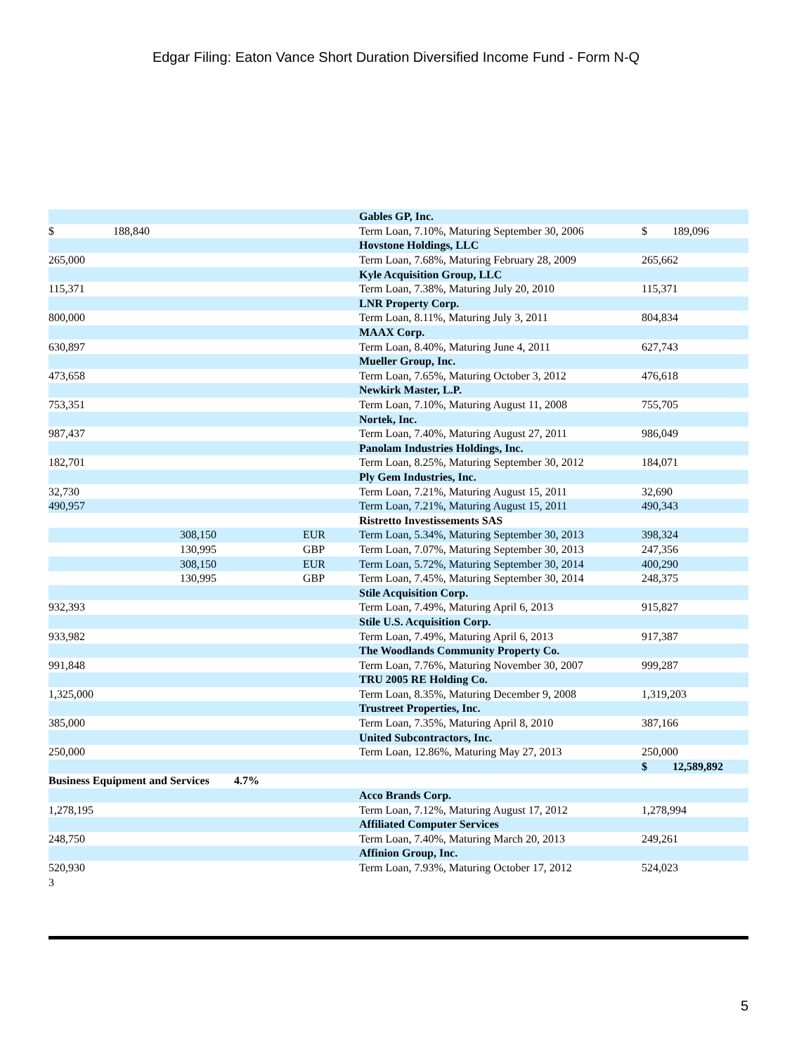Edgar Filing: Eaton Vance Short Duration Diversified Income Fund - Form N-Q
| | | | | Gables GP, Inc. | |
| $ 188,840 | | | | Term Loan, 7.10%, Maturing September 30, 2006 | $ 189,096 |
| | | | | Hovstone Holdings, LLC | |
| 265,000 | | | | Term Loan, 7.68%, Maturing February 28, 2009 | 265,662 |
| | | | | Kyle Acquisition Group, LLC | |
| 115,371 | | | | Term Loan, 7.38%, Maturing July 20, 2010 | 115,371 |
| | | | | LNR Property Corp. | |
| 800,000 | | | | Term Loan, 8.11%, Maturing July 3, 2011 | 804,834 |
| | | | | MAAX Corp. | |
| 630,897 | | | | Term Loan, 8.40%, Maturing June 4, 2011 | 627,743 |
| | | | | Mueller Group, Inc. | |
| 473,658 | | | | Term Loan, 7.65%, Maturing October 3, 2012 | 476,618 |
| | | | | Newkirk Master, L.P. | |
| 753,351 | | | | Term Loan, 7.10%, Maturing August 11, 2008 | 755,705 |
| | | | | Nortek, Inc. | |
| 987,437 | | | | Term Loan, 7.40%, Maturing August 27, 2011 | 986,049 |
| | | | | Panolam Industries Holdings, Inc. | |
| 182,701 | | | | Term Loan, 8.25%, Maturing September 30, 2012 | 184,071 |
| | | | | Ply Gem Industries, Inc. | |
| 32,730 | | | | Term Loan, 7.21%, Maturing August 15, 2011 | 32,690 |
| 490,957 | | | | Term Loan, 7.21%, Maturing August 15, 2011 | 490,343 |
| | | | | Ristretto Investissements SAS | |
| | 308,150 | | EUR | Term Loan, 5.34%, Maturing September 30, 2013 | 398,324 |
| | 130,995 | | GBP | Term Loan, 7.07%, Maturing September 30, 2013 | 247,356 |
| | 308,150 | | EUR | Term Loan, 5.72%, Maturing September 30, 2014 | 400,290 |
| | 130,995 | | GBP | Term Loan, 7.45%, Maturing September 30, 2014 | 248,375 |
| | | | | Stile Acquisition Corp. | |
| 932,393 | | | | Term Loan, 7.49%, Maturing April 6, 2013 | 915,827 |
| | | | | Stile U.S. Acquisition Corp. | |
| 933,982 | | | | Term Loan, 7.49%, Maturing April 6, 2013 | 917,387 |
| | | | | The Woodlands Community Property Co. | |
| 991,848 | | | | Term Loan, 7.76%, Maturing November 30, 2007 | 999,287 |
| | | | | TRU 2005 RE Holding Co. | |
| 1,325,000 | | | | Term Loan, 8.35%, Maturing December 9, 2008 | 1,319,203 |
| | | | | Trustreet Properties, Inc. | |
| 385,000 | | | | Term Loan, 7.35%, Maturing April 8, 2010 | 387,166 |
| | | | | United Subcontractors, Inc. | |
| 250,000 | | | | Term Loan, 12.86%, Maturing May 27, 2013 | 250,000 |
| | | | | | $ 12,589,892 |
| Business Equipment and Services | | 4.7% | | | |
| | | | | Acco Brands Corp. | |
| 1,278,195 | | | | Term Loan, 7.12%, Maturing August 17, 2012 | 1,278,994 |
| | | | | Affiliated Computer Services | |
| 248,750 | | | | Term Loan, 7.40%, Maturing March 20, 2013 | 249,261 |
| | | | | Affinion Group, Inc. | |
| 520,930 | | | | Term Loan, 7.93%, Maturing October 17, 2012 | 524,023 |
| 3 | | | | | |
5